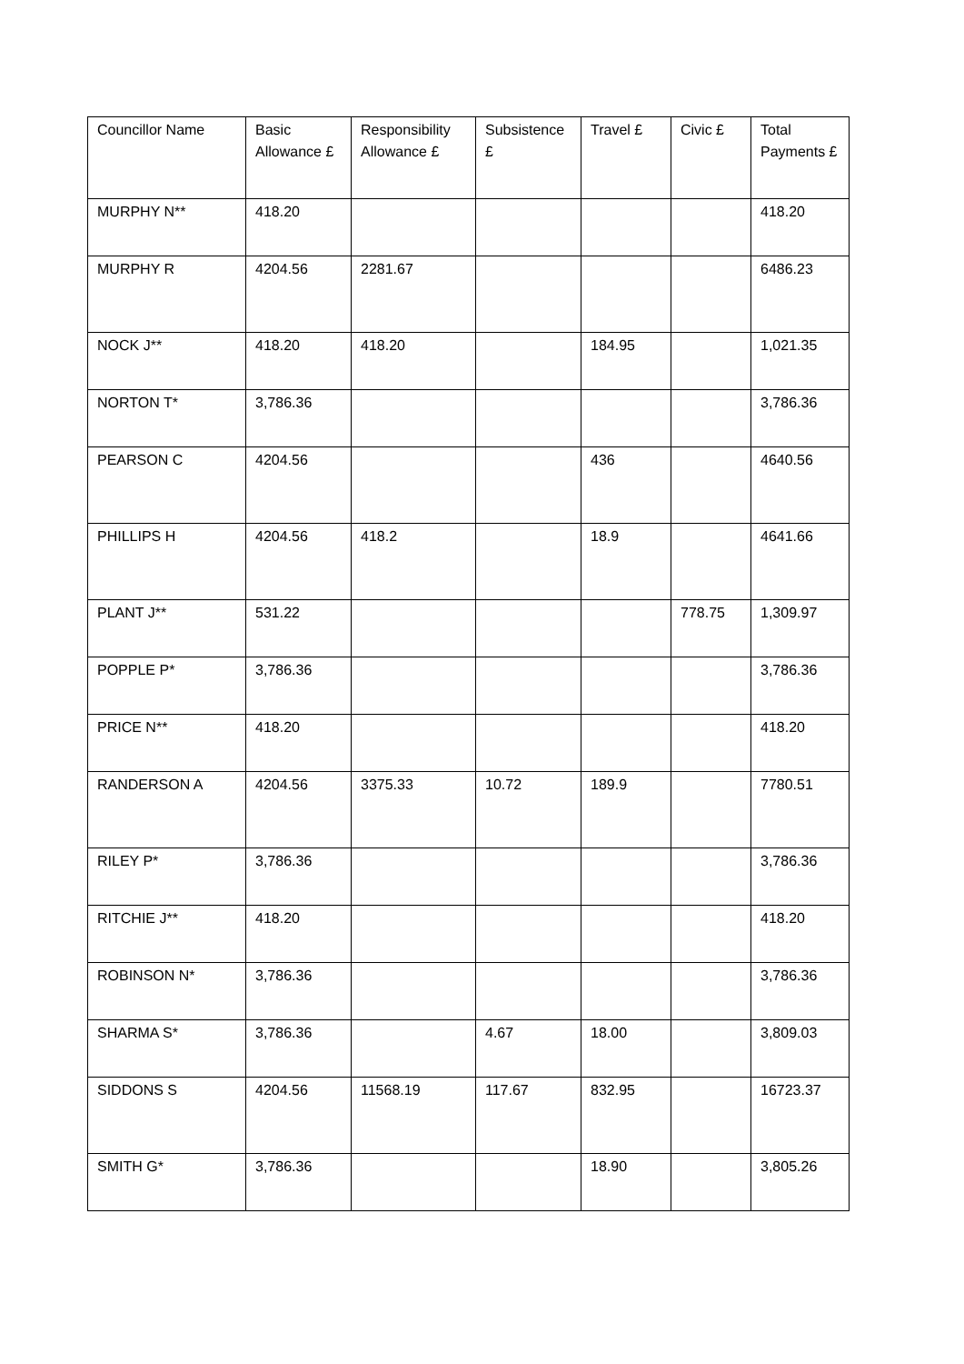| Councillor Name | Basic Allowance £ | Responsibility Allowance £ | Subsistence £ | Travel £ | Civic £ | Total Payments £ |
| --- | --- | --- | --- | --- | --- | --- |
| MURPHY N** | 418.20 | | | | | 418.20 |
| MURPHY R | 4204.56 | 2281.67 | | | | 6486.23 |
| NOCK J** | 418.20 | 418.20 | | 184.95 | | 1,021.35 |
| NORTON T* | 3,786.36 | | | | | 3,786.36 |
| PEARSON C | 4204.56 | | | 436 | | 4640.56 |
| PHILLIPS H | 4204.56 | 418.2 | | 18.9 | | 4641.66 |
| PLANT J** | 531.22 | | | | 778.75 | 1,309.97 |
| POPPLE P* | 3,786.36 | | | | | 3,786.36 |
| PRICE N** | 418.20 | | | | | 418.20 |
| RANDERSON A | 4204.56 | 3375.33 | 10.72 | 189.9 | | 7780.51 |
| RILEY P* | 3,786.36 | | | | | 3,786.36 |
| RITCHIE J** | 418.20 | | | | | 418.20 |
| ROBINSON N* | 3,786.36 | | | | | 3,786.36 |
| SHARMA S* | 3,786.36 | | 4.67 | 18.00 | | 3,809.03 |
| SIDDONS S | 4204.56 | 11568.19 | 117.67 | 832.95 | | 16723.37 |
| SMITH G* | 3,786.36 | | | 18.90 | | 3,805.26 |